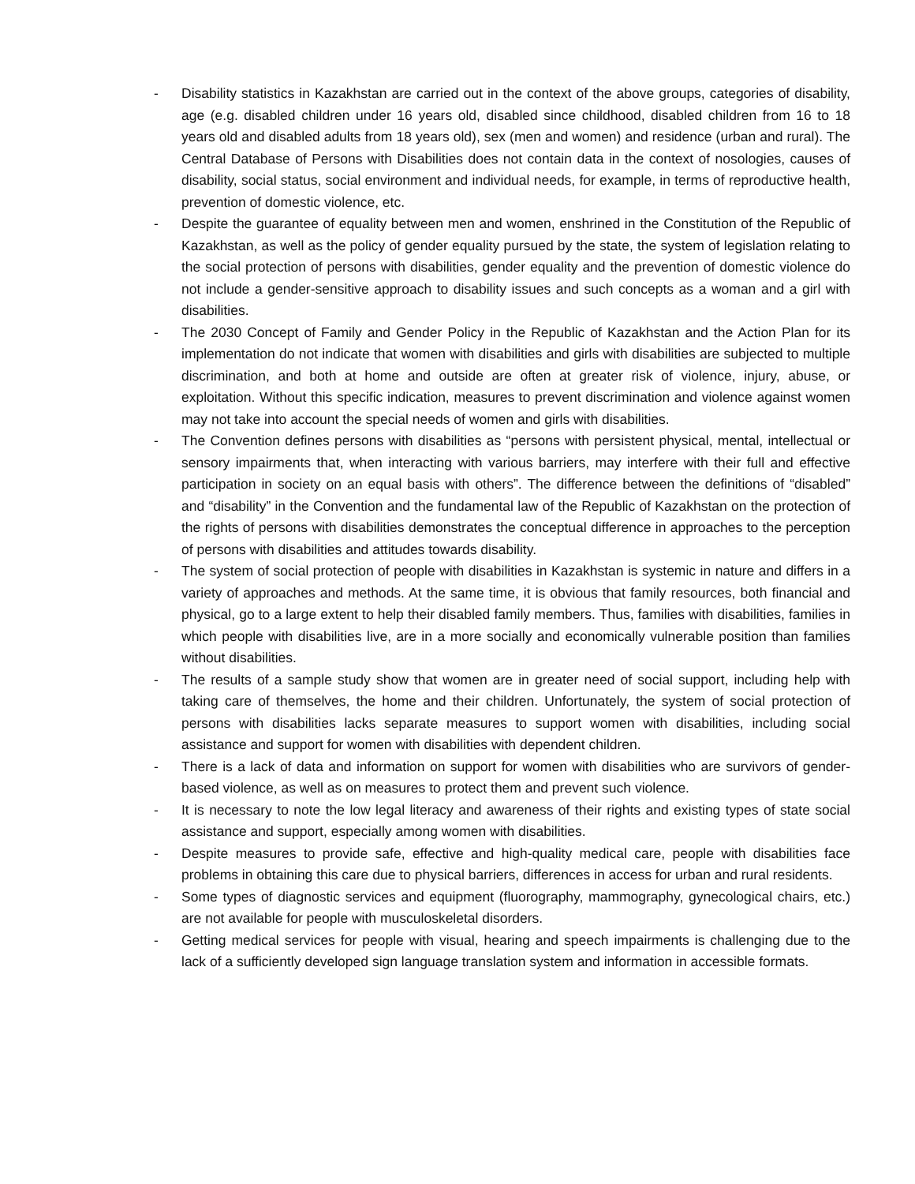- Disability statistics in Kazakhstan are carried out in the context of the above groups, categories of disability, age (e.g. disabled children under 16 years old, disabled since childhood, disabled children from 16 to 18 years old and disabled adults from 18 years old), sex (men and women) and residence (urban and rural). The Central Database of Persons with Disabilities does not contain data in the context of nosologies, causes of disability, social status, social environment and individual needs, for example, in terms of reproductive health, prevention of domestic violence, etc.
- Despite the guarantee of equality between men and women, enshrined in the Constitution of the Republic of Kazakhstan, as well as the policy of gender equality pursued by the state, the system of legislation relating to the social protection of persons with disabilities, gender equality and the prevention of domestic violence do not include a gender-sensitive approach to disability issues and such concepts as a woman and a girl with disabilities.
- The 2030 Concept of Family and Gender Policy in the Republic of Kazakhstan and the Action Plan for its implementation do not indicate that women with disabilities and girls with disabilities are subjected to multiple discrimination, and both at home and outside are often at greater risk of violence, injury, abuse, or exploitation. Without this specific indication, measures to prevent discrimination and violence against women may not take into account the special needs of women and girls with disabilities.
- The Convention defines persons with disabilities as “persons with persistent physical, mental, intellectual or sensory impairments that, when interacting with various barriers, may interfere with their full and effective participation in society on an equal basis with others”. The difference between the definitions of “disabled” and “disability” in the Convention and the fundamental law of the Republic of Kazakhstan on the protection of the rights of persons with disabilities demonstrates the conceptual difference in approaches to the perception of persons with disabilities and attitudes towards disability.
- The system of social protection of people with disabilities in Kazakhstan is systemic in nature and differs in a variety of approaches and methods. At the same time, it is obvious that family resources, both financial and physical, go to a large extent to help their disabled family members. Thus, families with disabilities, families in which people with disabilities live, are in a more socially and economically vulnerable position than families without disabilities.
- The results of a sample study show that women are in greater need of social support, including help with taking care of themselves, the home and their children. Unfortunately, the system of social protection of persons with disabilities lacks separate measures to support women with disabilities, including social assistance and support for women with disabilities with dependent children.
- There is a lack of data and information on support for women with disabilities who are survivors of gender-based violence, as well as on measures to protect them and prevent such violence.
- It is necessary to note the low legal literacy and awareness of their rights and existing types of state social assistance and support, especially among women with disabilities.
- Despite measures to provide safe, effective and high-quality medical care, people with disabilities face problems in obtaining this care due to physical barriers, differences in access for urban and rural residents.
- Some types of diagnostic services and equipment (fluorography, mammography, gynecological chairs, etc.) are not available for people with musculoskeletal disorders.
- Getting medical services for people with visual, hearing and speech impairments is challenging due to the lack of a sufficiently developed sign language translation system and information in accessible formats.